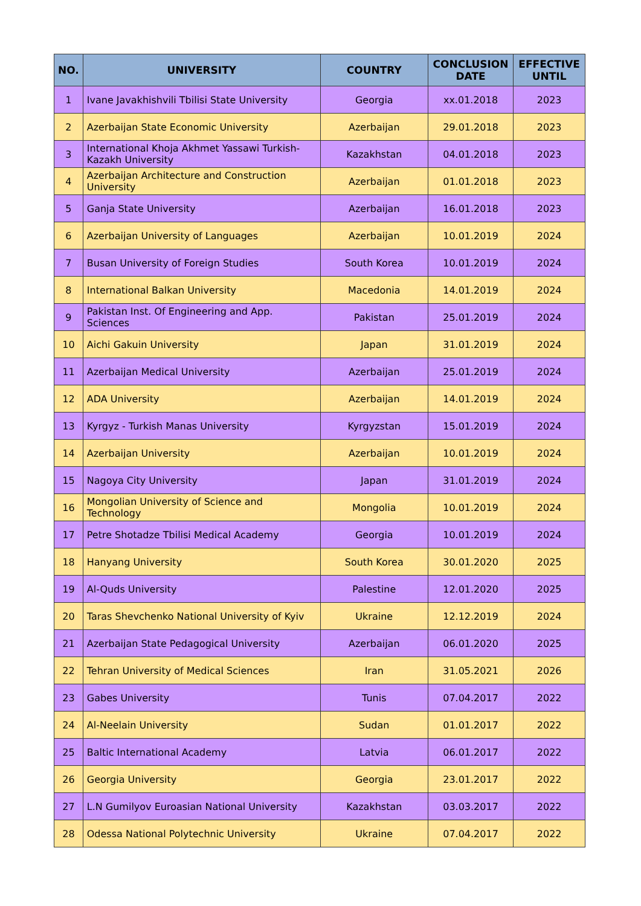| NO. | UNIVERSITY | COUNTRY | CONCLUSION DATE | EFFECTIVE UNTIL |
| --- | --- | --- | --- | --- |
| 1 | Ivane Javakhishvili Tbilisi State University | Georgia | xx.01.2018 | 2023 |
| 2 | Azerbaijan State Economic University | Azerbaijan | 29.01.2018 | 2023 |
| 3 | International Khoja Akhmet Yassawi Turkish-Kazakh University | Kazakhstan | 04.01.2018 | 2023 |
| 4 | Azerbaijan Architecture and Construction University | Azerbaijan | 01.01.2018 | 2023 |
| 5 | Ganja State University | Azerbaijan | 16.01.2018 | 2023 |
| 6 | Azerbaijan University of Languages | Azerbaijan | 10.01.2019 | 2024 |
| 7 | Busan University of Foreign Studies | South Korea | 10.01.2019 | 2024 |
| 8 | International Balkan University | Macedonia | 14.01.2019 | 2024 |
| 9 | Pakistan Inst. Of Engineering and App. Sciences | Pakistan | 25.01.2019 | 2024 |
| 10 | Aichi Gakuin University | Japan | 31.01.2019 | 2024 |
| 11 | Azerbaijan Medical University | Azerbaijan | 25.01.2019 | 2024 |
| 12 | ADA University | Azerbaijan | 14.01.2019 | 2024 |
| 13 | Kyrgyz - Turkish Manas University | Kyrgyzstan | 15.01.2019 | 2024 |
| 14 | Azerbaijan University | Azerbaijan | 10.01.2019 | 2024 |
| 15 | Nagoya City University | Japan | 31.01.2019 | 2024 |
| 16 | Mongolian University of Science and Technology | Mongolia | 10.01.2019 | 2024 |
| 17 | Petre Shotadze Tbilisi Medical Academy | Georgia | 10.01.2019 | 2024 |
| 18 | Hanyang University | South Korea | 30.01.2020 | 2025 |
| 19 | Al-Quds University | Palestine | 12.01.2020 | 2025 |
| 20 | Taras Shevchenko National University of Kyiv | Ukraine | 12.12.2019 | 2024 |
| 21 | Azerbaijan State Pedagogical University | Azerbaijan | 06.01.2020 | 2025 |
| 22 | Tehran University of Medical Sciences | Iran | 31.05.2021 | 2026 |
| 23 | Gabes University | Tunis | 07.04.2017 | 2022 |
| 24 | Al-Neelain University | Sudan | 01.01.2017 | 2022 |
| 25 | Baltic International Academy | Latvia | 06.01.2017 | 2022 |
| 26 | Georgia University | Georgia | 23.01.2017 | 2022 |
| 27 | L.N Gumilyov Euroasian National University | Kazakhstan | 03.03.2017 | 2022 |
| 28 | Odessa National Polytechnic University | Ukraine | 07.04.2017 | 2022 |